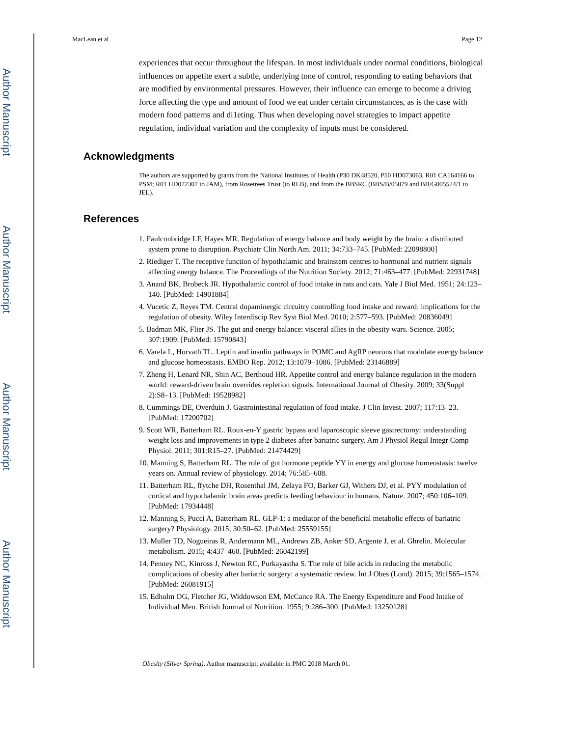Author Manuscript
Author Manuscript
Author Manuscript
Author Manuscript
MacLean et al. Page 12
experiences that occur throughout the lifespan. In most individuals under normal conditions, biological influences on appetite exert a subtle, underlying tone of control, responding to eating behaviors that are modified by environmental pressures. However, their influence can emerge to become a driving force affecting the type and amount of food we eat under certain circumstances, as is the case with modern food patterns and di1eting. Thus when developing novel strategies to impact appetite regulation, individual variation and the complexity of inputs must be considered.
Acknowledgments
The authors are supported by grants from the National Institutes of Health (P30 DK48520, P50 HD073063, R01 CA164166 to PSM; R01 HD072307 to JAM), from Rosetrees Trust (to RLB), and from the BBSRC (BBS/B/05079 and BB/G005524/1 to JEL).
References
1. Faulconbridge LF, Hayes MR. Regulation of energy balance and body weight by the brain: a distributed system prone to disruption. Psychiatr Clin North Am. 2011; 34:733–745. [PubMed: 22098800]
2. Riediger T. The receptive function of hypothalamic and brainstem centres to hormonal and nutrient signals affecting energy balance. The Proceedings of the Nutrition Society. 2012; 71:463–477. [PubMed: 22931748]
3. Anand BK, Brobeck JR. Hypothalamic control of food intake in rats and cats. Yale J Biol Med. 1951; 24:123–140. [PubMed: 14901884]
4. Vucetic Z, Reyes TM. Central dopaminergic circuitry controlling food intake and reward: implications for the regulation of obesity. Wiley Interdiscip Rev Syst Biol Med. 2010; 2:577–593. [PubMed: 20836049]
5. Badman MK, Flier JS. The gut and energy balance: visceral allies in the obesity wars. Science. 2005; 307:1909. [PubMed: 15790843]
6. Varela L, Horvath TL. Leptin and insulin pathways in POMC and AgRP neurons that modulate energy balance and glucose homeostasis. EMBO Rep. 2012; 13:1079–1086. [PubMed: 23146889]
7. Zheng H, Lenard NR, Shin AC, Berthoud HR. Appetite control and energy balance regulation in the modern world: reward-driven brain overrides repletion signals. International Journal of Obesity. 2009; 33(Suppl 2):S8–13. [PubMed: 19528982]
8. Cummings DE, Overduin J. Gastrointestinal regulation of food intake. J Clin Invest. 2007; 117:13–23. [PubMed: 17200702]
9. Scott WR, Batterham RL. Roux-en-Y gastric bypass and laparoscopic sleeve gastrectomy: understanding weight loss and improvements in type 2 diabetes after bariatric surgery. Am J Physiol Regul Integr Comp Physiol. 2011; 301:R15–27. [PubMed: 21474429]
10. Manning S, Batterham RL. The role of gut hormone peptide YY in energy and glucose homeostasis: twelve years on. Annual review of physiology. 2014; 76:585–608.
11. Batterham RL, ffytche DH, Rosenthal JM, Zelaya FO, Barker GJ, Withers DJ, et al. PYY modulation of cortical and hypothalamic brain areas predicts feeding behaviour in humans. Nature. 2007; 450:106–109. [PubMed: 17934448]
12. Manning S, Pucci A, Batterham RL. GLP-1: a mediator of the beneficial metabolic effects of bariatric surgery? Physiology. 2015; 30:50–62. [PubMed: 25559155]
13. Muller TD, Nogueiras R, Andermann ML, Andrews ZB, Anker SD, Argente J, et al. Ghrelin. Molecular metabolism. 2015; 4:437–460. [PubMed: 26042199]
14. Penney NC, Kinross J, Newton RC, Purkayastha S. The role of bile acids in reducing the metabolic complications of obesity after bariatric surgery: a systematic review. Int J Obes (Lond). 2015; 39:1565–1574. [PubMed: 26081915]
15. Edholm OG, Fletcher JG, Widdowson EM, McCance RA. The Energy Expenditure and Food Intake of Individual Men. British Journal of Nutrition. 1955; 9:286–300. [PubMed: 13250128]
Obesity (Silver Spring). Author manuscript; available in PMC 2018 March 01.